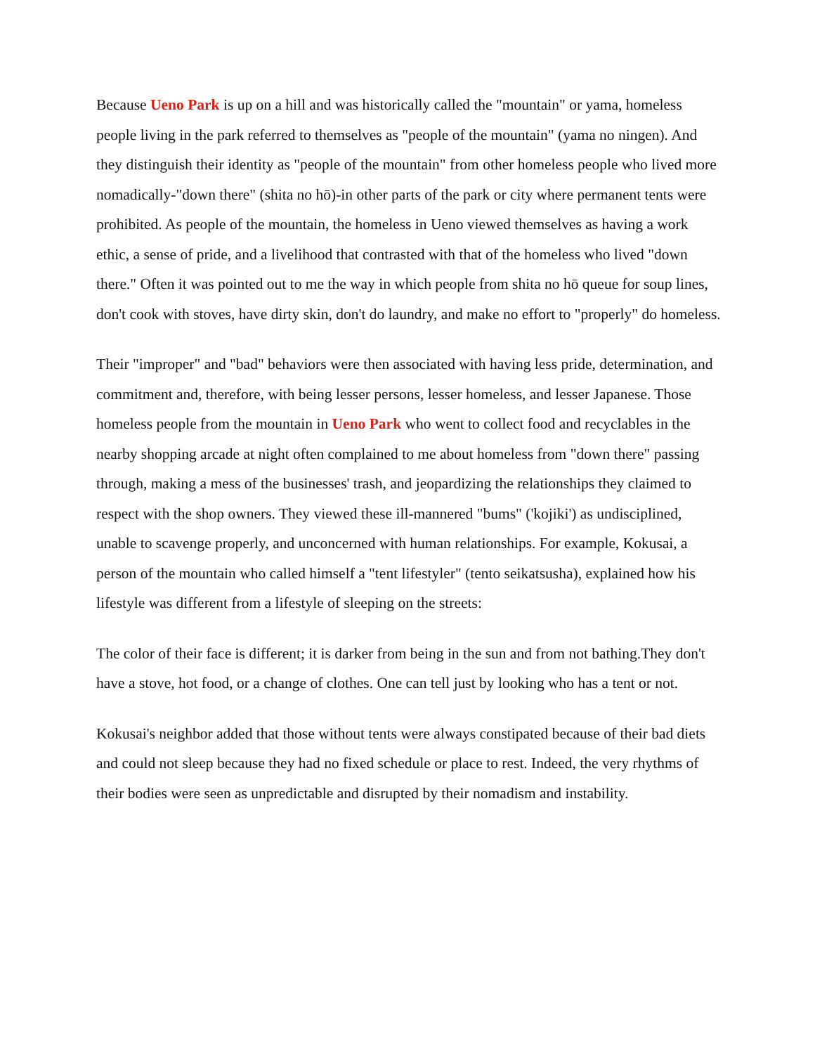Because Ueno Park is up on a hill and was historically called the "mountain" or yama, homeless people living in the park referred to themselves as "people of the mountain" (yama no ningen). And they distinguish their identity as "people of the mountain" from other homeless people who lived more nomadically-"down there" (shita no hō)-in other parts of the park or city where permanent tents were prohibited. As people of the mountain, the homeless in Ueno viewed themselves as having a work ethic, a sense of pride, and a livelihood that contrasted with that of the homeless who lived "down there." Often it was pointed out to me the way in which people from shita no hō queue for soup lines, don't cook with stoves, have dirty skin, don't do laundry, and make no effort to "properly" do homeless.
Their "improper" and "bad" behaviors were then associated with having less pride, determination, and commitment and, therefore, with being lesser persons, lesser homeless, and lesser Japanese. Those homeless people from the mountain in Ueno Park who went to collect food and recyclables in the nearby shopping arcade at night often complained to me about homeless from "down there" passing through, making a mess of the businesses' trash, and jeopardizing the relationships they claimed to respect with the shop owners. They viewed these ill-mannered "bums" ('kojiki') as undisciplined, unable to scavenge properly, and unconcerned with human relationships. For example, Kokusai, a person of the mountain who called himself a "tent lifestyler" (tento seikatsusha), explained how his lifestyle was different from a lifestyle of sleeping on the streets:
The color of their face is different; it is darker from being in the sun and from not bathing.They don't have a stove, hot food, or a change of clothes. One can tell just by looking who has a tent or not.
Kokusai's neighbor added that those without tents were always constipated because of their bad diets and could not sleep because they had no fixed schedule or place to rest. Indeed, the very rhythms of their bodies were seen as unpredictable and disrupted by their nomadism and instability.